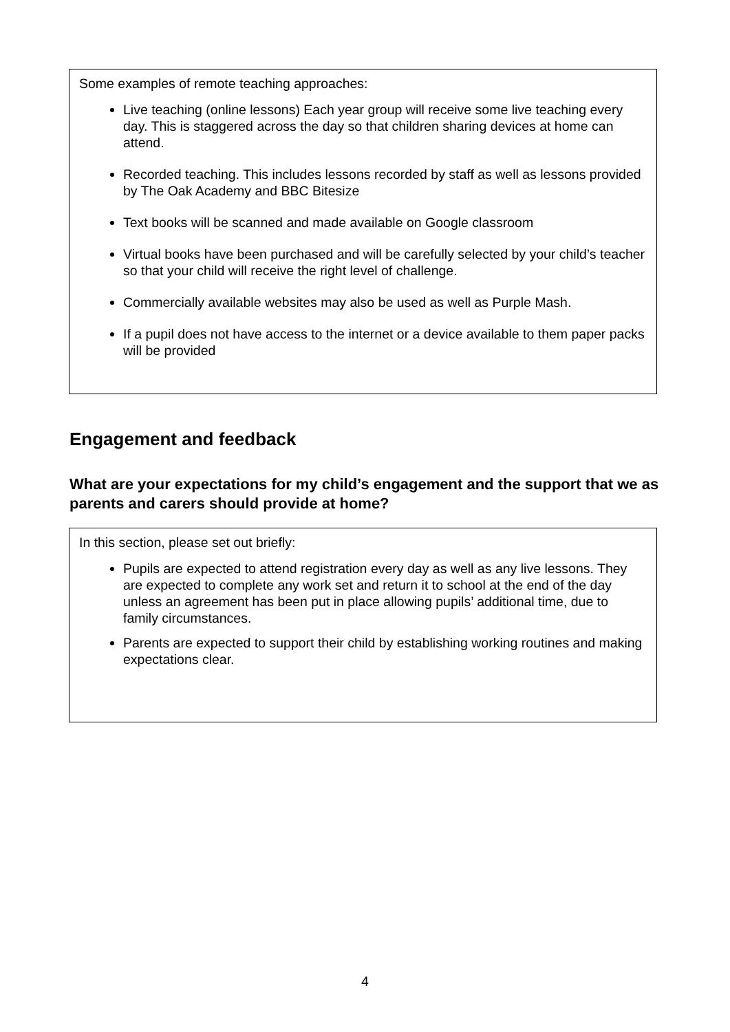Some examples of remote teaching approaches:
Live teaching (online lessons) Each year group will receive some live teaching every day. This is staggered across the day so that children sharing devices at home can attend.
Recorded teaching. This includes lessons recorded by staff as well as lessons provided by The Oak Academy and BBC Bitesize
Text books will be scanned and made available on Google classroom
Virtual books have been purchased and will be carefully selected by your child’s teacher so that your child will receive the right level of challenge.
Commercially available websites may also be used as well as Purple Mash.
If a pupil does not have access to the internet or a device available to them paper packs will be provided
Engagement and feedback
What are your expectations for my child’s engagement and the support that we as parents and carers should provide at home?
In this section, please set out briefly:
Pupils are expected to attend registration every day as well as any live lessons. They are expected to complete any work set and return it to school at the end of the day unless an agreement has been put in place allowing pupils’ additional time, due to family circumstances.
Parents are expected to support their child by establishing working routines and making expectations clear.
4